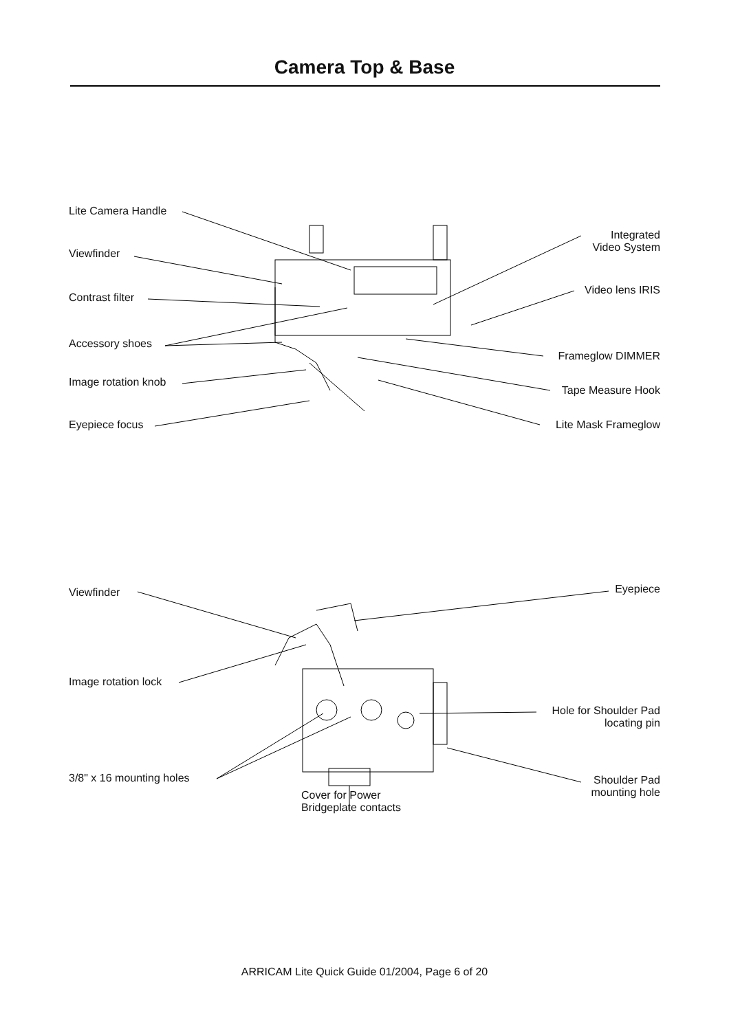Camera Top & Base
Lite Camera Handle
Viewfinder
Contrast filter
Accessory shoes
Image rotation knob
Eyepiece focus
Integrated
Video System
Video lens IRIS
Frameglow DIMMER
Tape Measure Hook
Lite Mask Frameglow
Viewfinder
Image rotation lock
3/8" x 16 mounting holes
Cover for Power
Bridgeplate contacts
Eyepiece
Hole for Shoulder Pad
locating pin
Shoulder Pad
mounting hole
ARRICAM Lite Quick Guide 01/2004, Page 6 of 20